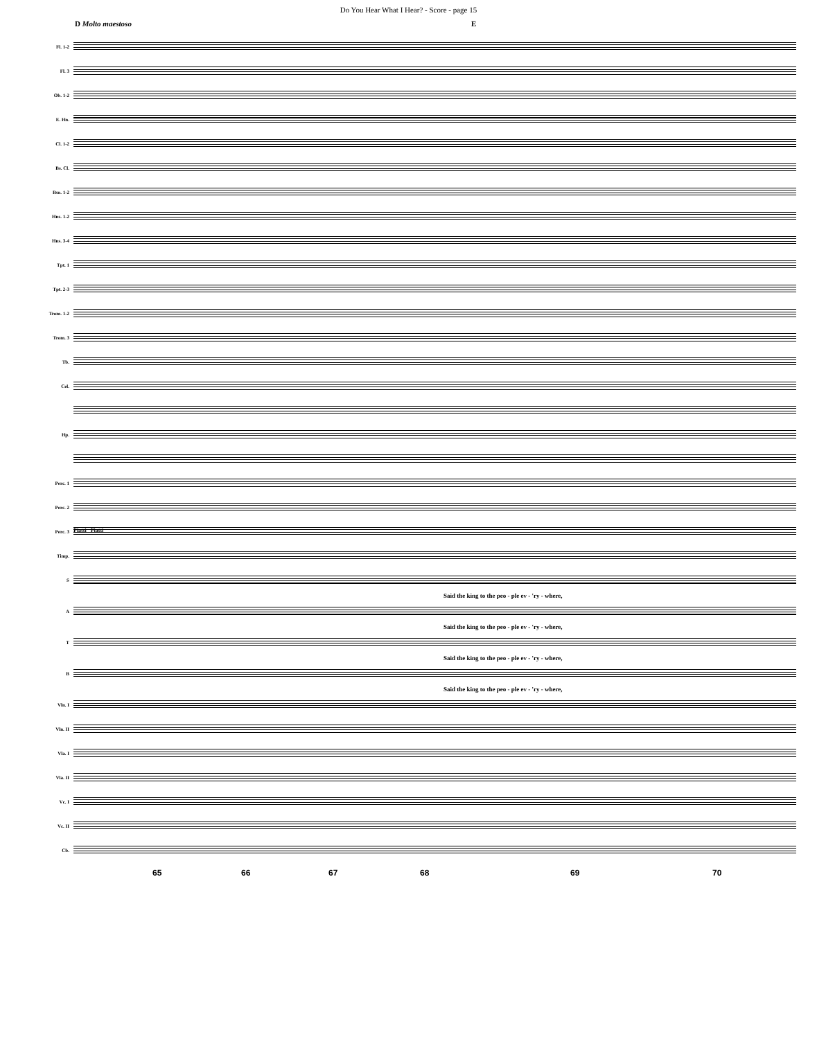Do You Hear What I Hear? - Score - page 15
D Molto maestoso E
Fl. 1-2
Fl. 3
Ob. 1-2
E. Hn.
Cl. 1-2
Bs. Cl.
Bsn. 1-2
Hns. 1-2
Hns. 3-4
Tpt. 1
Tpt. 2-3
Trom. 1-2
Trom. 3
Tb.
Cel.
Hp.
Perc. 1
Perc. 2
Perc. 3
Piatti Piatti
Timp.
S
Said the king to the peo - ple ev - 'ry - where,
A
Said the king to the peo - ple ev - 'ry - where,
T
Said the king to the peo - ple ev - 'ry - where,
B
Said the king to the peo - ple ev - 'ry - where,
Vln. I
Vln. II
Vla. I
Vla. II
Vc. I
Vc. II
Cb.
65 66 67 68 69 70